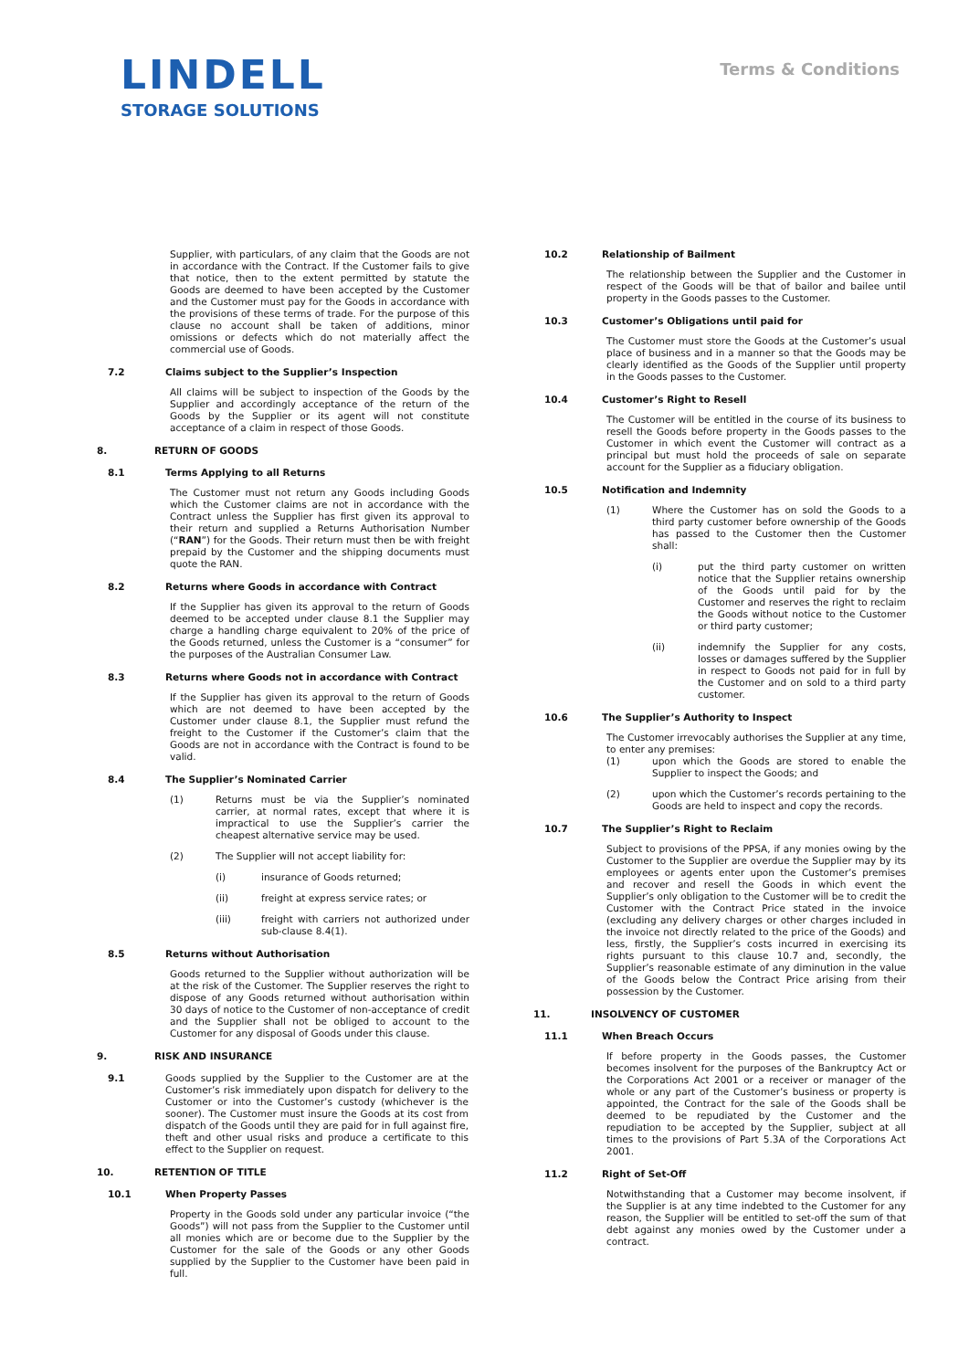LINDELL
STORAGE SOLUTIONS
Terms & Conditions
Supplier, with particulars, of any claim that the Goods are not in accordance with the Contract. If the Customer fails to give that notice, then to the extent permitted by statute the Goods are deemed to have been accepted by the Customer and the Customer must pay for the Goods in accordance with the provisions of these terms of trade. For the purpose of this clause no account shall be taken of additions, minor omissions or defects which do not materially affect the commercial use of Goods.
7.2 Claims subject to the Supplier’s Inspection
All claims will be subject to inspection of the Goods by the Supplier and accordingly acceptance of the return of the Goods by the Supplier or its agent will not constitute acceptance of a claim in respect of those Goods.
8. RETURN OF GOODS
8.1 Terms Applying to all Returns
The Customer must not return any Goods including Goods which the Customer claims are not in accordance with the Contract unless the Supplier has first given its approval to their return and supplied a Returns Authorisation Number (“RAN”) for the Goods. Their return must then be with freight prepaid by the Customer and the shipping documents must quote the RAN.
8.2 Returns where Goods in accordance with Contract
If the Supplier has given its approval to the return of Goods deemed to be accepted under clause 8.1 the Supplier may charge a handling charge equivalent to 20% of the price of the Goods returned, unless the Customer is a “consumer” for the purposes of the Australian Consumer Law.
8.3 Returns where Goods not in accordance with Contract
If the Supplier has given its approval to the return of Goods which are not deemed to have been accepted by the Customer under clause 8.1, the Supplier must refund the freight to the Customer if the Customer’s claim that the Goods are not in accordance with the Contract is found to be valid.
8.4 The Supplier’s Nominated Carrier
(1) Returns must be via the Supplier’s nominated carrier, at normal rates, except that where it is impractical to use the Supplier’s carrier the cheapest alternative service may be used.
(2) The Supplier will not accept liability for:
(i) insurance of Goods returned;
(ii) freight at express service rates; or
(iii) freight with carriers not authorized under sub-clause 8.4(1).
8.5 Returns without Authorisation
Goods returned to the Supplier without authorization will be at the risk of the Customer. The Supplier reserves the right to dispose of any Goods returned without authorisation within 30 days of notice to the Customer of non-acceptance of credit and the Supplier shall not be obliged to account to the Customer for any disposal of Goods under this clause.
9. RISK AND INSURANCE
9.1 Goods supplied by the Supplier to the Customer are at the Customer’s risk immediately upon dispatch for delivery to the Customer or into the Customer’s custody (whichever is the sooner). The Customer must insure the Goods at its cost from dispatch of the Goods until they are paid for in full against fire, theft and other usual risks and produce a certificate to this effect to the Supplier on request.
10. RETENTION OF TITLE
10.1 When Property Passes
Property in the Goods sold under any particular invoice (“the Goods”) will not pass from the Supplier to the Customer until all monies which are or become due to the Supplier by the Customer for the sale of the Goods or any other Goods supplied by the Supplier to the Customer have been paid in full.
10.2 Relationship of Bailment
The relationship between the Supplier and the Customer in respect of the Goods will be that of bailor and bailee until property in the Goods passes to the Customer.
10.3 Customer’s Obligations until paid for
The Customer must store the Goods at the Customer’s usual place of business and in a manner so that the Goods may be clearly identified as the Goods of the Supplier until property in the Goods passes to the Customer.
10.4 Customer’s Right to Resell
The Customer will be entitled in the course of its business to resell the Goods before property in the Goods passes to the Customer in which event the Customer will contract as a principal but must hold the proceeds of sale on separate account for the Supplier as a fiduciary obligation.
10.5 Notification and Indemnity
(1) Where the Customer has on sold the Goods to a third party customer before ownership of the Goods has passed to the Customer then the Customer shall:
(i) put the third party customer on written notice that the Supplier retains ownership of the Goods until paid for by the Customer and reserves the right to reclaim the Goods without notice to the Customer or third party customer;
(ii) indemnify the Supplier for any costs, losses or damages suffered by the Supplier in respect to Goods not paid for in full by the Customer and on sold to a third party customer.
10.6 The Supplier’s Authority to Inspect
The Customer irrevocably authorises the Supplier at any time, to enter any premises:
(1) upon which the Goods are stored to enable the Supplier to inspect the Goods; and
(2) upon which the Customer’s records pertaining to the Goods are held to inspect and copy the records.
10.7 The Supplier’s Right to Reclaim
Subject to provisions of the PPSA, if any monies owing by the Customer to the Supplier are overdue the Supplier may by its employees or agents enter upon the Customer’s premises and recover and resell the Goods in which event the Supplier’s only obligation to the Customer will be to credit the Customer with the Contract Price stated in the invoice (excluding any delivery charges or other charges included in the invoice not directly related to the price of the Goods) and less, firstly, the Supplier’s costs incurred in exercising its rights pursuant to this clause 10.7 and, secondly, the Supplier’s reasonable estimate of any diminution in the value of the Goods below the Contract Price arising from their possession by the Customer.
11. INSOLVENCY OF CUSTOMER
11.1 When Breach Occurs
If before property in the Goods passes, the Customer becomes insolvent for the purposes of the Bankruptcy Act or the Corporations Act 2001 or a receiver or manager of the whole or any part of the Customer’s business or property is appointed, the Contract for the sale of the Goods shall be deemed to be repudiated by the Customer and the repudiation to be accepted by the Supplier, subject at all times to the provisions of Part 5.3A of the Corporations Act 2001.
11.2 Right of Set-Off
Notwithstanding that a Customer may become insolvent, if the Supplier is at any time indebted to the Customer for any reason, the Supplier will be entitled to set-off the sum of that debt against any monies owed by the Customer under a contract.